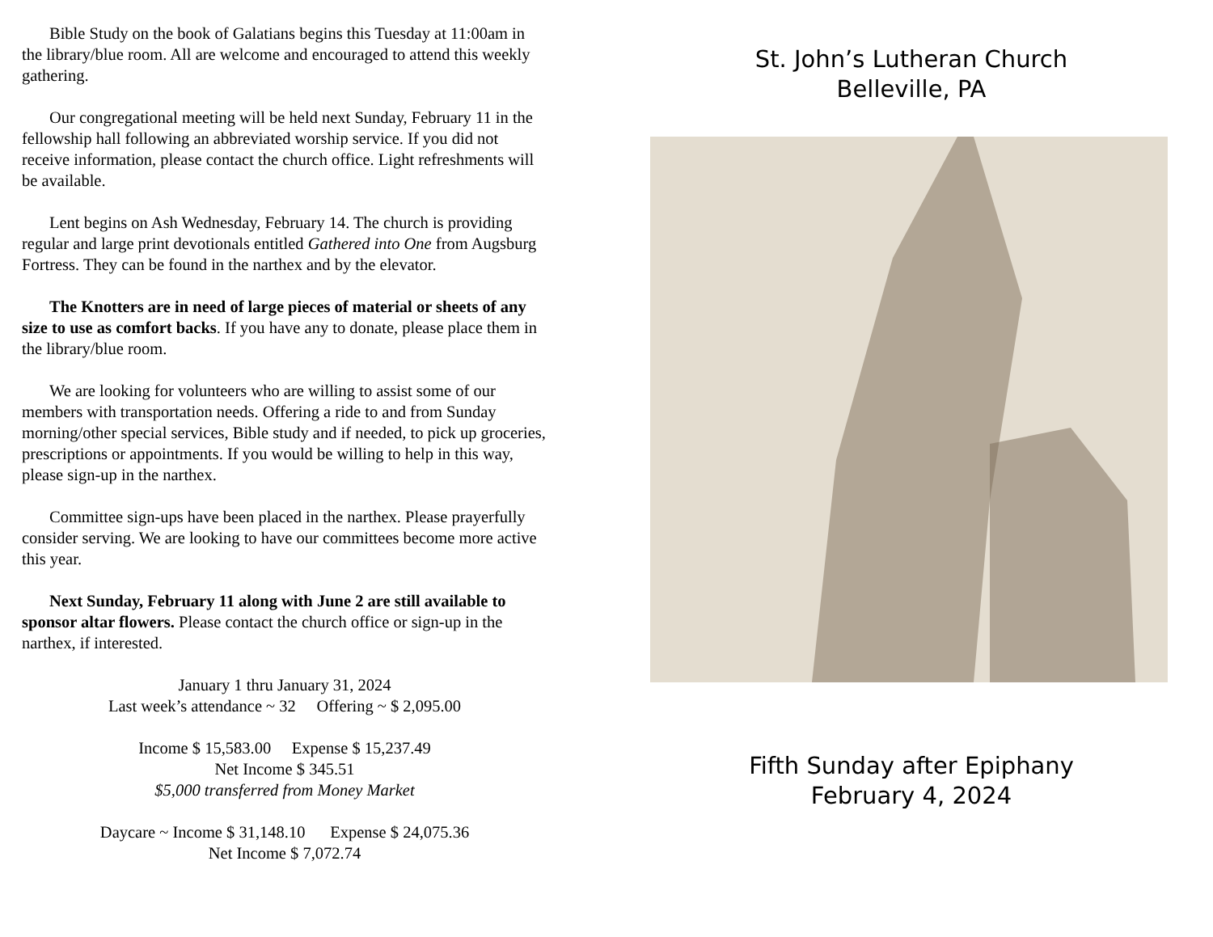Bible Study on the book of Galatians begins this Tuesday at 11:00am in the library/blue room. All are welcome and encouraged to attend this weekly gathering.
Our congregational meeting will be held next Sunday, February 11 in the fellowship hall following an abbreviated worship service. If you did not receive information, please contact the church office. Light refreshments will be available.
Lent begins on Ash Wednesday, February 14. The church is providing regular and large print devotionals entitled Gathered into One from Augsburg Fortress. They can be found in the narthex and by the elevator.
The Knotters are in need of large pieces of material or sheets of any size to use as comfort backs. If you have any to donate, please place them in the library/blue room.
We are looking for volunteers who are willing to assist some of our members with transportation needs. Offering a ride to and from Sunday morning/other special services, Bible study and if needed, to pick up groceries, prescriptions or appointments. If you would be willing to help in this way, please sign-up in the narthex.
Committee sign-ups have been placed in the narthex. Please prayerfully consider serving. We are looking to have our committees become more active this year.
Next Sunday, February 11 along with June 2 are still available to sponsor altar flowers. Please contact the church office or sign-up in the narthex, if interested.
January 1 thru January 31, 2024
Last week’s attendance ~ 32 Offering ~ $ 2,095.00
Income $ 15,583.00 Expense $ 15,237.49
Net Income $ 345.51
$5,000 transferred from Money Market
Daycare ~ Income $ 31,148.10 Expense $ 24,075.36
Net Income $ 7,072.74
St. John’s Lutheran Church
Belleville, PA
Fifth Sunday after Epiphany
February 4, 2024